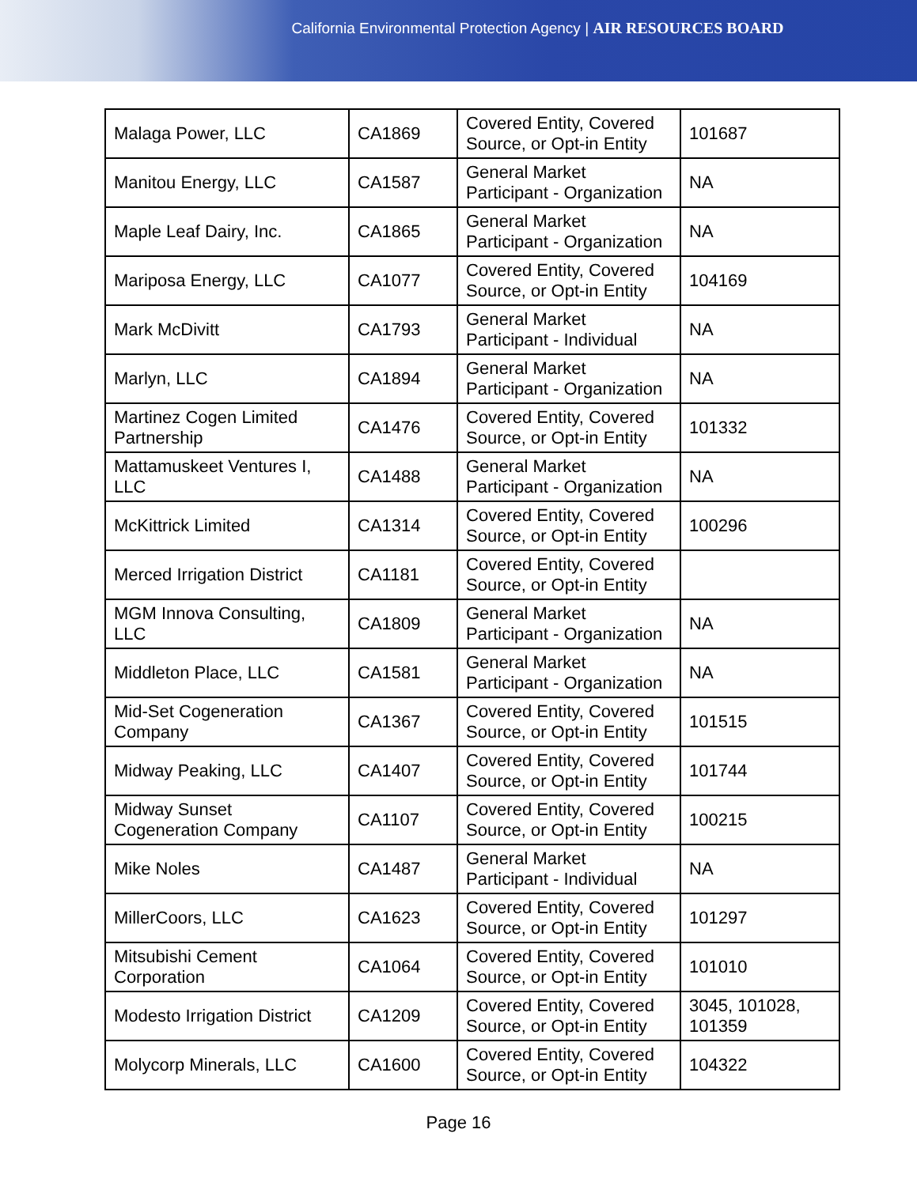California Environmental Protection Agency | AIR RESOURCES BOARD
| Malaga Power, LLC | CA1869 | Covered Entity, Covered Source, or Opt-in Entity | 101687 |
| Manitou Energy, LLC | CA1587 | General Market Participant - Organization | NA |
| Maple Leaf Dairy, Inc. | CA1865 | General Market Participant - Organization | NA |
| Mariposa Energy, LLC | CA1077 | Covered Entity, Covered Source, or Opt-in Entity | 104169 |
| Mark McDivitt | CA1793 | General Market Participant - Individual | NA |
| Marlyn, LLC | CA1894 | General Market Participant - Organization | NA |
| Martinez Cogen Limited Partnership | CA1476 | Covered Entity, Covered Source, or Opt-in Entity | 101332 |
| Mattamuskeet Ventures I, LLC | CA1488 | General Market Participant - Organization | NA |
| McKittrick Limited | CA1314 | Covered Entity, Covered Source, or Opt-in Entity | 100296 |
| Merced Irrigation District | CA1181 | Covered Entity, Covered Source, or Opt-in Entity | |
| MGM Innova Consulting, LLC | CA1809 | General Market Participant - Organization | NA |
| Middleton Place, LLC | CA1581 | General Market Participant - Organization | NA |
| Mid-Set Cogeneration Company | CA1367 | Covered Entity, Covered Source, or Opt-in Entity | 101515 |
| Midway Peaking, LLC | CA1407 | Covered Entity, Covered Source, or Opt-in Entity | 101744 |
| Midway Sunset Cogeneration Company | CA1107 | Covered Entity, Covered Source, or Opt-in Entity | 100215 |
| Mike Noles | CA1487 | General Market Participant - Individual | NA |
| MillerCoors, LLC | CA1623 | Covered Entity, Covered Source, or Opt-in Entity | 101297 |
| Mitsubishi Cement Corporation | CA1064 | Covered Entity, Covered Source, or Opt-in Entity | 101010 |
| Modesto Irrigation District | CA1209 | Covered Entity, Covered Source, or Opt-in Entity | 3045, 101028, 101359 |
| Molycorp Minerals, LLC | CA1600 | Covered Entity, Covered Source, or Opt-in Entity | 104322 |
Page 16